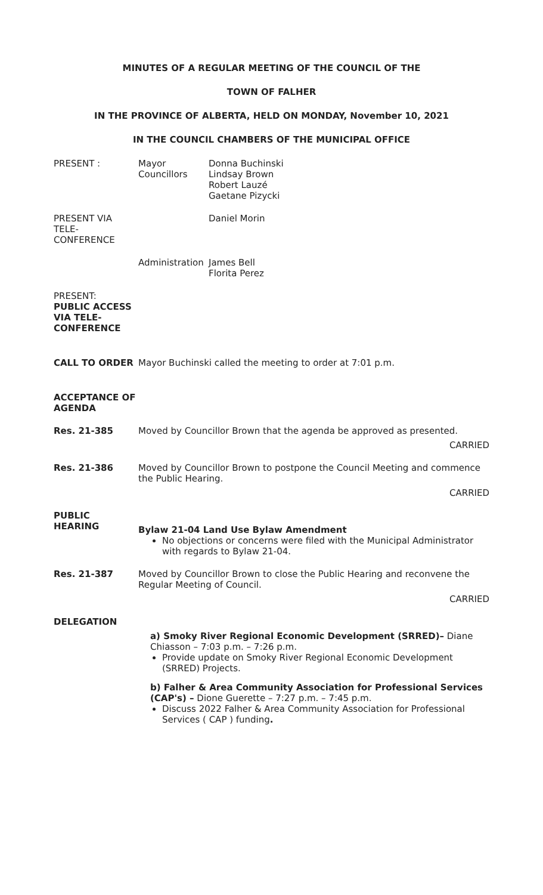MINUTES OF A REGULAR MEETING OF THE COUNCIL OF THE
TOWN OF FALHER
IN THE PROVINCE OF ALBERTA, HELD ON MONDAY, November 10, 2021
IN THE COUNCIL CHAMBERS OF THE MUNICIPAL OFFICE
PRESENT : Mayor
Councillors
Donna Buchinski
Lindsay Brown
Robert Lauzé
Gaetane Pizycki
PRESENT VIA TELE-CONFERENCE
Daniel Morin
Administration
James Bell
Florita Perez
PRESENT:
PUBLIC ACCESS VIA TELE-CONFERENCE
CALL TO ORDER Mayor Buchinski called the meeting to order at 7:01 p.m.
ACCEPTANCE OF AGENDA
Res. 21-385 Moved by Councillor Brown that the agenda be approved as presented.
CARRIED
Res. 21-386 Moved by Councillor Brown to postpone the Council Meeting and commence the Public Hearing.
CARRIED
PUBLIC HEARING
Bylaw 21-04 Land Use Bylaw Amendment
No objections or concerns were filed with the Municipal Administrator with regards to Bylaw 21-04.
Res. 21-387 Moved by Councillor Brown to close the Public Hearing and reconvene the Regular Meeting of Council.
CARRIED
DELEGATION
a) Smoky River Regional Economic Development (SRRED)– Diane Chiasson – 7:03 p.m. – 7:26 p.m.
Provide update on Smoky River Regional Economic Development (SRRED) Projects.
b) Falher & Area Community Association for Professional Services (CAP's) – Dione Guerette – 7:27 p.m. – 7:45 p.m.
Discuss 2022 Falher & Area Community Association for Professional Services ( CAP ) funding.